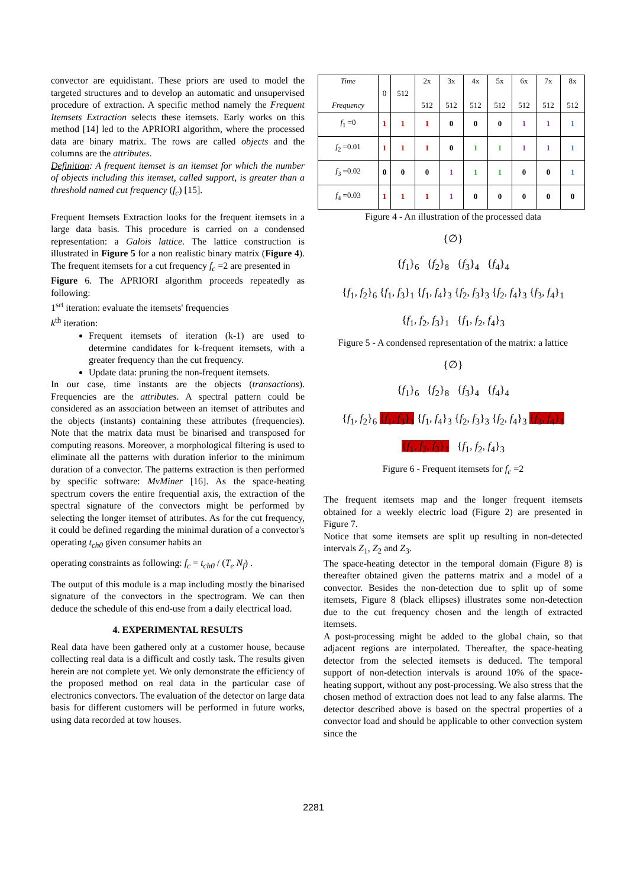convector are equidistant. These priors are used to model the targeted structures and to develop an automatic and unsupervised procedure of extraction. A specific method namely the Frequent Itemsets Extraction selects these itemsets. Early works on this method [14] led to the APRIORI algorithm, where the processed data are binary matrix. The rows are called objects and the columns are the attributes.
Definition: A frequent itemset is an itemset for which the number of objects including this itemset, called support, is greater than a threshold named cut frequency (f<sub>c</sub>) [15].
Frequent Itemsets Extraction looks for the frequent itemsets in a large data basis. This procedure is carried on a condensed representation: a Galois lattice. The lattice construction is illustrated in Figure 5 for a non realistic binary matrix (Figure 4). The frequent itemsets for a cut frequency f<sub>c</sub> =2 are presented in
Figure 6. The APRIORI algorithm proceeds repeatedly as following:
1<sup>srt</sup> iteration: evaluate the itemsets' frequencies
k<sup>th</sup> iteration:
Frequent itemsets of iteration (k-1) are used to determine candidates for k-frequent itemsets, with a greater frequency than the cut frequency.
Update data: pruning the non-frequent itemsets.
In our case, time instants are the objects (transactions). Frequencies are the attributes. A spectral pattern could be considered as an association between an itemset of attributes and the objects (instants) containing these attributes (frequencies). Note that the matrix data must be binarised and transposed for computing reasons. Moreover, a morphological filtering is used to eliminate all the patterns with duration inferior to the minimum duration of a convector. The patterns extraction is then performed by specific software: MvMiner [16]. As the space-heating spectrum covers the entire frequential axis, the extraction of the spectral signature of the convectors might be performed by selecting the longer itemset of attributes. As for the cut frequency, it could be defined regarding the minimal duration of a convector's operating t<sub>ch0</sub> given consumer habits an
operating constraints as following: f<sub>c</sub> = t<sub>ch0</sub> / (T<sub>e</sub> N<sub>f</sub>) .
The output of this module is a map including mostly the binarised signature of the convectors in the spectrogram. We can then deduce the schedule of this end-use from a daily electrical load.
4. EXPERIMENTAL RESULTS
Real data have been gathered only at a customer house, because collecting real data is a difficult and costly task. The results given herein are not complete yet. We only demonstrate the efficiency of the proposed method on real data in the particular case of electronics convectors. The evaluation of the detector on large data basis for different customers will be performed in future works, using data recorded at tow houses.
| Time Frequency | 0 | 512 | 2x 512 | 3x 512 | 4x 512 | 5x 512 | 6x 512 | 7x 512 | 8x 512 |
| --- | --- | --- | --- | --- | --- | --- | --- | --- | --- |
| f<sub>1</sub> =0 | 1 | 1 | 1 | 0 | 0 | 0 | 1 | 1 | 1 |
| f<sub>2</sub> =0.01 | 1 | 1 | 1 | 0 | 1 | 1 | 1 | 1 | 1 |
| f<sub>3</sub> =0.02 | 0 | 0 | 0 | 1 | 1 | 1 | 0 | 0 | 1 |
| f<sub>4</sub> =0.03 | 1 | 1 | 1 | 1 | 0 | 0 | 0 | 0 | 0 |
Figure 4 - An illustration of the processed data
{∅}
{f<sub>1</sub>}<sub>6</sub> {f<sub>2</sub>}<sub>8</sub> {f<sub>3</sub>}<sub>4</sub> {f<sub>4</sub>}<sub>4</sub>
{f<sub>1</sub>, f<sub>2</sub>}<sub>6</sub> {f<sub>1</sub>, f<sub>3</sub>}<sub>1</sub> {f<sub>1</sub>, f<sub>4</sub>}<sub>3</sub> {f<sub>2</sub>, f<sub>3</sub>}<sub>3</sub> {f<sub>2</sub>, f<sub>4</sub>}<sub>3</sub> {f<sub>3</sub>, f<sub>4</sub>}<sub>1</sub>
{f<sub>1</sub>, f<sub>2</sub>, f<sub>3</sub>}<sub>1</sub> {f<sub>1</sub>, f<sub>2</sub>, f<sub>4</sub>}<sub>3</sub>
Figure 5 - A condensed representation of the matrix: a lattice
{∅}
{f<sub>1</sub>}<sub>6</sub> {f<sub>2</sub>}<sub>8</sub> {f<sub>3</sub>}<sub>4</sub> {f<sub>4</sub>}<sub>4</sub>
{f<sub>1</sub>, f<sub>2</sub>}<sub>6</sub> {f<sub>1</sub>, f<sub>3</sub>}<sub>1</sub> {f<sub>1</sub>, f<sub>4</sub>}<sub>3</sub> {f<sub>2</sub>, f<sub>3</sub>}<sub>3</sub> {f<sub>2</sub>, f<sub>4</sub>}<sub>3</sub> {f<sub>3</sub>, f<sub>4</sub>}<sub>1</sub>
{f<sub>1</sub>, f<sub>2</sub>, f<sub>3</sub>}<sub>1</sub> {f<sub>1</sub>, f<sub>2</sub>, f<sub>4</sub>}<sub>3</sub>
Figure 6 - Frequent itemsets for f<sub>c</sub> =2
The frequent itemsets map and the longer frequent itemsets obtained for a weekly electric load (Figure 2) are presented in Figure 7.
Notice that some itemsets are split up resulting in non-detected intervals Z<sub>1</sub>, Z<sub>2</sub> and Z<sub>3</sub>.
The space-heating detector in the temporal domain (Figure 8) is thereafter obtained given the patterns matrix and a model of a convector. Besides the non-detection due to split up of some itemsets, Figure 8 (black ellipses) illustrates some non-detection due to the cut frequency chosen and the length of extracted itemsets.
A post-processing might be added to the global chain, so that adjacent regions are interpolated. Thereafter, the space-heating detector from the selected itemsets is deduced. The temporal support of non-detection intervals is around 10% of the space-heating support, without any post-processing. We also stress that the chosen method of extraction does not lead to any false alarms. The detector described above is based on the spectral properties of a convector load and should be applicable to other convection system since the
2281